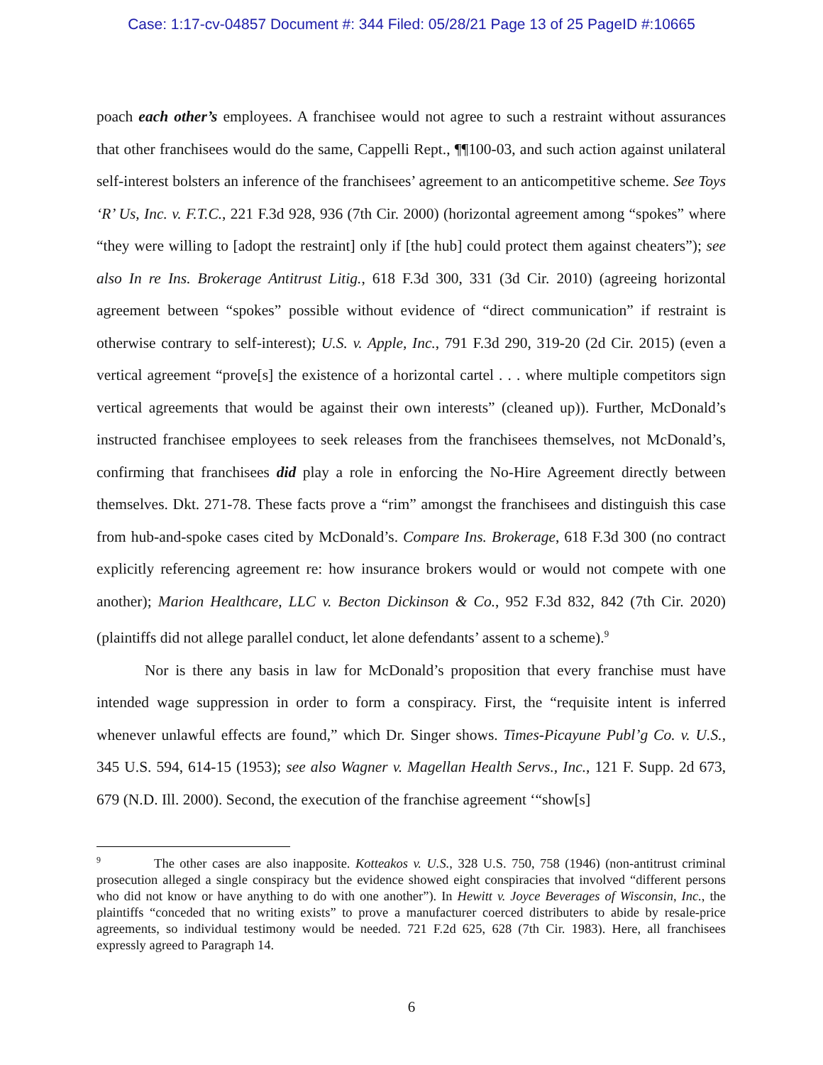Case: 1:17-cv-04857 Document #: 344 Filed: 05/28/21 Page 13 of 25 PageID #:10665
poach each other’s employees. A franchisee would not agree to such a restraint without assurances that other franchisees would do the same, Cappelli Rept., ¶¶100-03, and such action against unilateral self-interest bolsters an inference of the franchisees’ agreement to an anticompetitive scheme. See Toys ‘R’ Us, Inc. v. F.T.C., 221 F.3d 928, 936 (7th Cir. 2000) (horizontal agreement among “spokes” where “they were willing to [adopt the restraint] only if [the hub] could protect them against cheaters”); see also In re Ins. Brokerage Antitrust Litig., 618 F.3d 300, 331 (3d Cir. 2010) (agreeing horizontal agreement between “spokes” possible without evidence of “direct communication” if restraint is otherwise contrary to self-interest); U.S. v. Apple, Inc., 791 F.3d 290, 319-20 (2d Cir. 2015) (even a vertical agreement “prove[s] the existence of a horizontal cartel . . . where multiple competitors sign vertical agreements that would be against their own interests” (cleaned up)). Further, McDonald’s instructed franchisee employees to seek releases from the franchisees themselves, not McDonald’s, confirming that franchisees did play a role in enforcing the No-Hire Agreement directly between themselves. Dkt. 271-78. These facts prove a “rim” amongst the franchisees and distinguish this case from hub-and-spoke cases cited by McDonald’s. Compare Ins. Brokerage, 618 F.3d 300 (no contract explicitly referencing agreement re: how insurance brokers would or would not compete with one another); Marion Healthcare, LLC v. Becton Dickinson & Co., 952 F.3d 832, 842 (7th Cir. 2020) (plaintiffs did not allege parallel conduct, let alone defendants’ assent to a scheme).<sup>9</sup>
Nor is there any basis in law for McDonald’s proposition that every franchise must have intended wage suppression in order to form a conspiracy. First, the “requisite intent is inferred whenever unlawful effects are found,” which Dr. Singer shows. Times-Picayune Publ’g Co. v. U.S., 345 U.S. 594, 614-15 (1953); see also Wagner v. Magellan Health Servs., Inc., 121 F. Supp. 2d 673, 679 (N.D. Ill. 2000). Second, the execution of the franchise agreement ‘“show[s]
<sup>9</sup> The other cases are also inapposite. Kotteakos v. U.S., 328 U.S. 750, 758 (1946) (non-antitrust criminal prosecution alleged a single conspiracy but the evidence showed eight conspiracies that involved “different persons who did not know or have anything to do with one another”). In Hewitt v. Joyce Beverages of Wisconsin, Inc., the plaintiffs “conceded that no writing exists” to prove a manufacturer coerced distributers to abide by resale-price agreements, so individual testimony would be needed. 721 F.2d 625, 628 (7th Cir. 1983). Here, all franchisees expressly agreed to Paragraph 14.
6